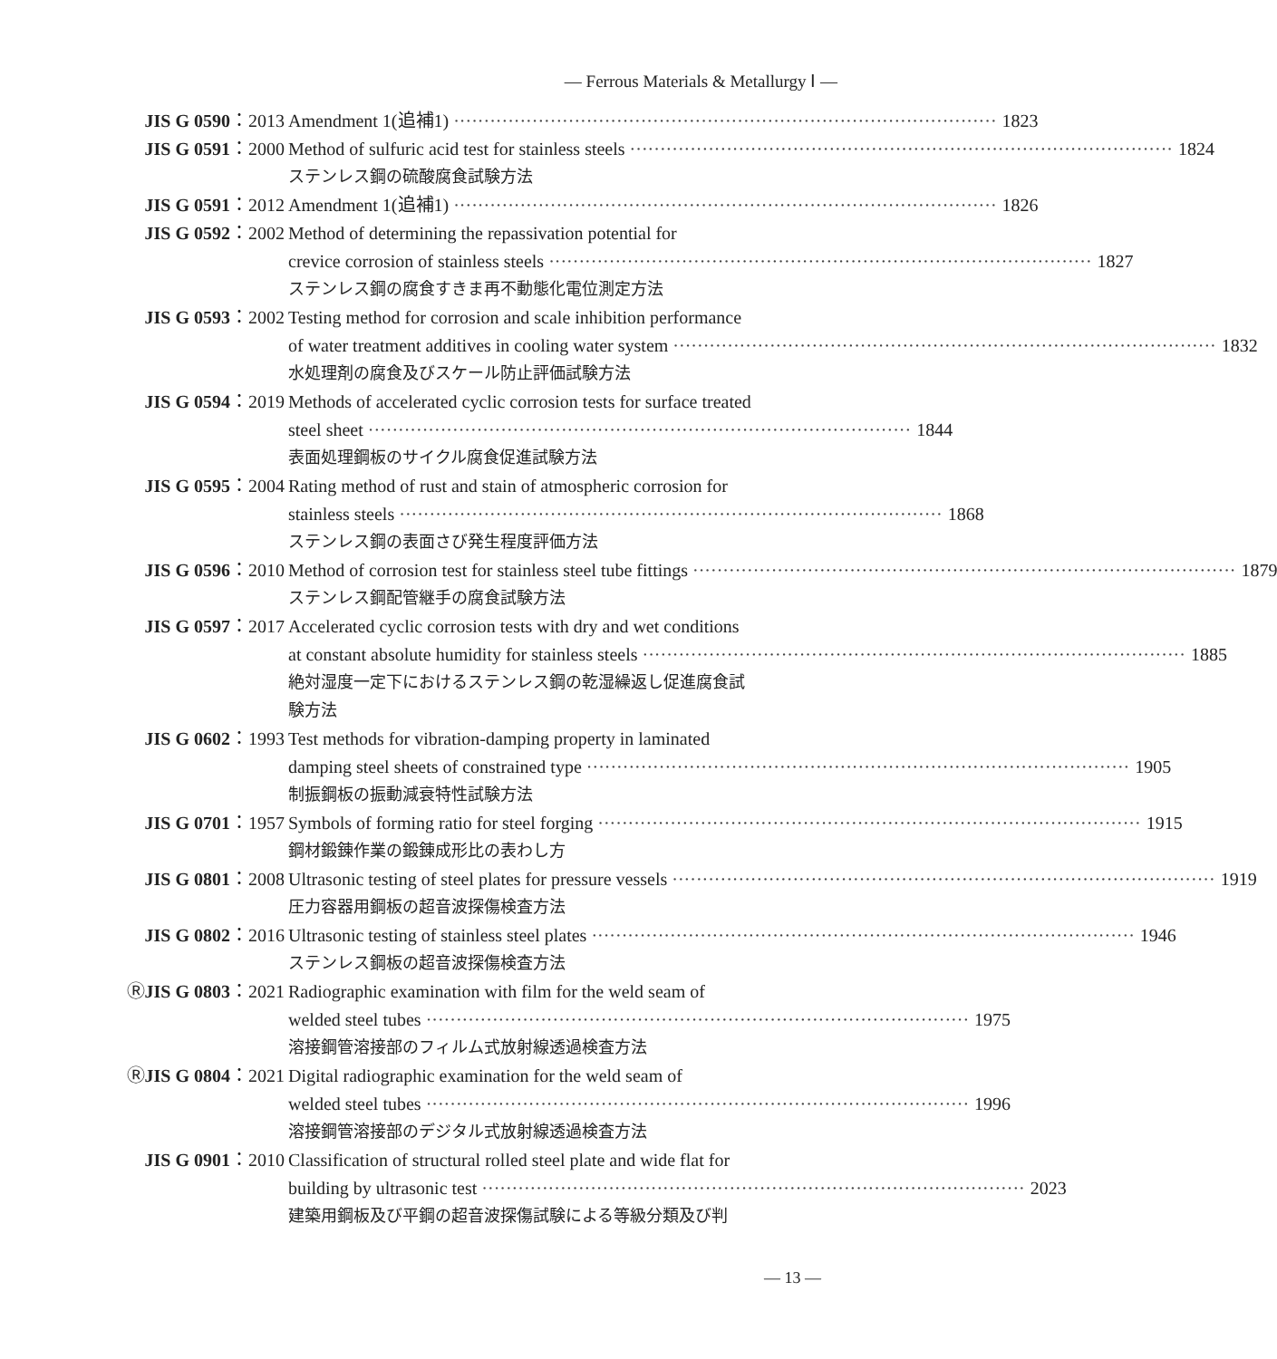— Ferrous Materials & Metallurgy Ⅰ —
JIS G 0590：2013 Amendment 1(追補1) 1823
JIS G 0591：2000 Method of sulfuric acid test for stainless steels 1824
ステンレス鋼の硫酸腐食試験方法
JIS G 0591：2012 Amendment 1(追補1) 1826
JIS G 0592：2002 Method of determining the repassivation potential for
crevice corrosion of stainless steels 1827
ステンレス鋼の腐食すきま再不動態化電位測定方法
JIS G 0593：2002 Testing method for corrosion and scale inhibition performance
of water treatment additives in cooling water system 1832
水処理剤の腐食及びスケール防止評価試験方法
JIS G 0594：2019 Methods of accelerated cyclic corrosion tests for surface treated
steel sheet 1844
表面処理鋼板のサイクル腐食促進試験方法
JIS G 0595：2004 Rating method of rust and stain of atmospheric corrosion for
stainless steels 1868
ステンレス鋼の表面さび発生程度評価方法
JIS G 0596：2010 Method of corrosion test for stainless steel tube fittings 1879
ステンレス鋼配管継手の腐食試験方法
JIS G 0597：2017 Accelerated cyclic corrosion tests with dry and wet conditions
at constant absolute humidity for stainless steels 1885
絶対湿度一定下におけるステンレス鋼の乾湿繰返し促進腐食試
験方法
JIS G 0602：1993 Test methods for vibration-damping property in laminated
damping steel sheets of constrained type 1905
制振鋼板の振動減衰特性試験方法
JIS G 0701：1957 Symbols of forming ratio for steel forging 1915
鋼材鍛錬作業の鍛錬成形比の表わし方
JIS G 0801：2008 Ultrasonic testing of steel plates for pressure vessels 1919
圧力容器用鋼板の超音波探傷検査方法
JIS G 0802：2016 Ultrasonic testing of stainless steel plates 1946
ステンレス鋼板の超音波探傷検査方法
ⓇJIS G 0803：2021 Radiographic examination with film for the weld seam of
welded steel tubes 1975
溶接鋼管溶接部のフィルム式放射線透過検査方法
ⓇJIS G 0804：2021 Digital radiographic examination for the weld seam of
welded steel tubes 1996
溶接鋼管溶接部のデジタル式放射線透過検査方法
JIS G 0901：2010 Classification of structural rolled steel plate and wide flat for
building by ultrasonic test 2023
建築用鋼板及び平鋼の超音波探傷試験による等級分類及び判
— 13 —